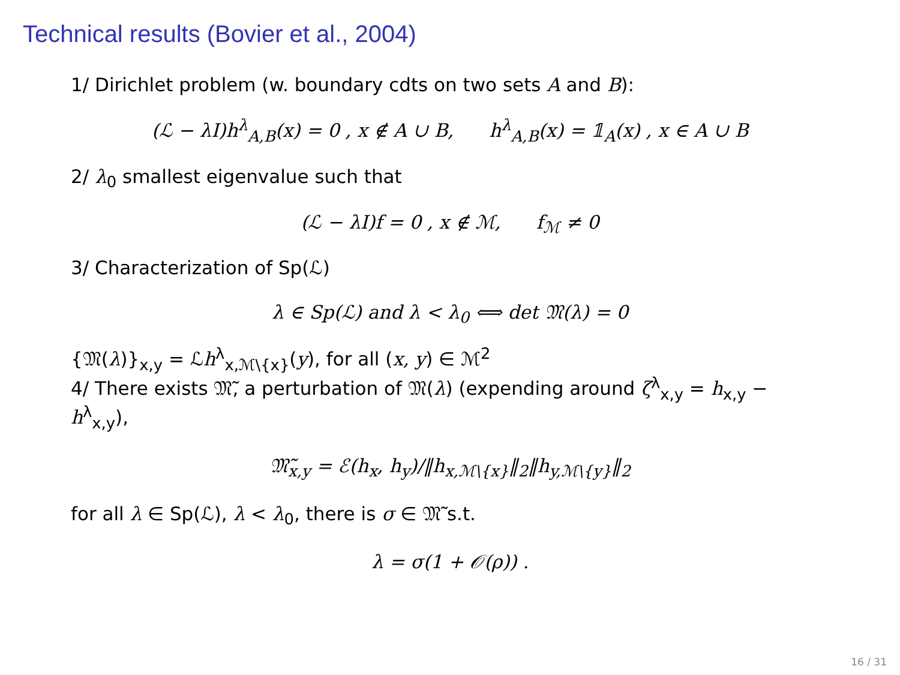Technical results (Bovier et al., 2004)
1/ Dirichlet problem (w. boundary cdts on two sets A and B):
(ℒ − λI)h<sup>λ</sup><sub>A,B</sub>(x) = 0 , x ∉ A ∪ B, h<sup>λ</sup><sub>A,B</sub>(x) = 𝟙<sub>A</sub>(x) , x ∈ A ∪ B
2/ λ<sub>0</sub> smallest eigenvalue such that
(ℒ − λI)f = 0 , x ∉ ℳ, f<sub>ℳ</sub> ≠ 0
3/ Characterization of Sp(ℒ)
λ ∈ Sp(ℒ) and λ < λ<sub>0</sub> ⟺ det 𝔐(λ) = 0
{𝔐(λ)}<sub>x,y</sub> = ℒh<sup>λ</sup><sub>x,ℳ\{x}</sub>(y), for all (x, y) ∈ ℳ<sup>2</sup>
4/ There exists 𝔐̃, a perturbation of 𝔐(λ) (expending around ζ<sup>λ</sup><sub>x,y</sub> = h<sub>x,y</sub> − h<sup>λ</sup><sub>x,y</sub>),
𝔐̃<sub>x,y</sub> = ℰ(h<sub>x</sub>, h<sub>y</sub>)/‖h<sub>x,ℳ\{x}</sub>‖<sub>2</sub>‖h<sub>y,ℳ\{y}</sub>‖<sub>2</sub>
for all λ ∈ Sp(ℒ), λ < λ<sub>0</sub>, there is σ ∈ 𝔐̃ s.t.
λ = σ(1 + 𝒪(ρ)) .
16 / 31